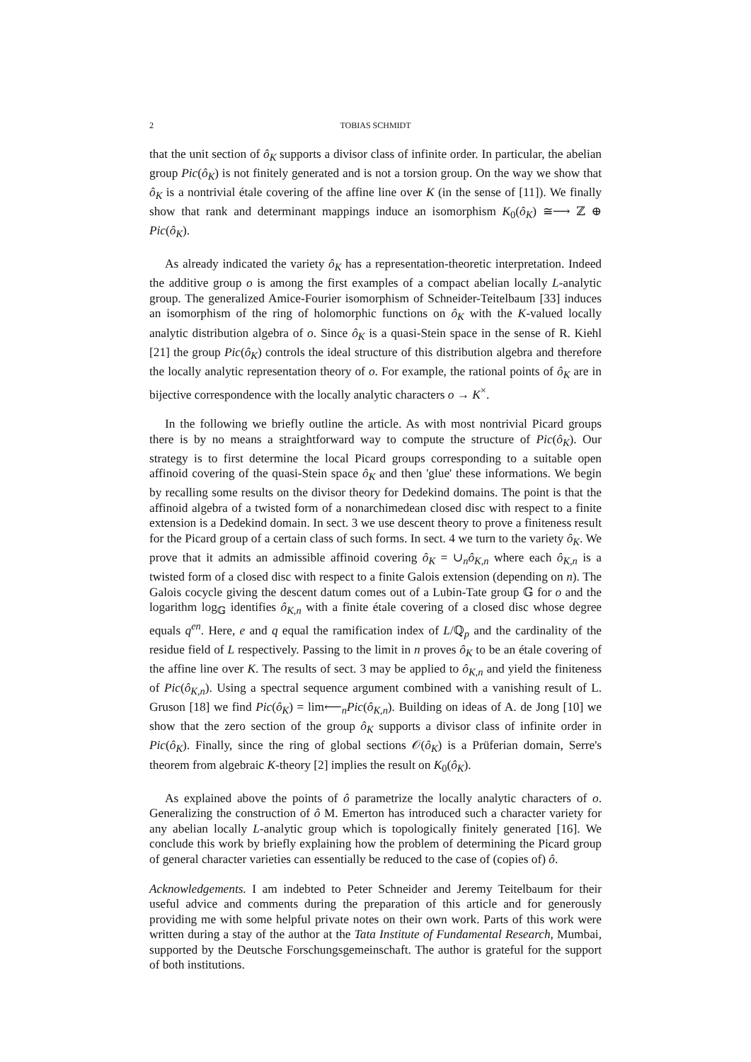2 TOBIAS SCHMIDT
that the unit section of ô<sub>K</sub> supports a divisor class of infinite order. In particular, the abelian group Pic(ô<sub>K</sub>) is not finitely generated and is not a torsion group. On the way we show that ô<sub>K</sub> is a nontrivial étale covering of the affine line over K (in the sense of [11]). We finally show that rank and determinant mappings induce an isomorphism K<sub>0</sub>(ô<sub>K</sub>) ≅⟶ ℤ ⊕ Pic(ô<sub>K</sub>).
As already indicated the variety ô<sub>K</sub> has a representation-theoretic interpretation. Indeed the additive group o is among the first examples of a compact abelian locally L-analytic group. The generalized Amice-Fourier isomorphism of Schneider-Teitelbaum [33] induces an isomorphism of the ring of holomorphic functions on ô<sub>K</sub> with the K-valued locally analytic distribution algebra of o. Since ô<sub>K</sub> is a quasi-Stein space in the sense of R. Kiehl [21] the group Pic(ô<sub>K</sub>) controls the ideal structure of this distribution algebra and therefore the locally analytic representation theory of o. For example, the rational points of ô<sub>K</sub> are in bijective correspondence with the locally analytic characters o → K<sup>×</sup>.
In the following we briefly outline the article. As with most nontrivial Picard groups there is by no means a straightforward way to compute the structure of Pic(ô<sub>K</sub>). Our strategy is to first determine the local Picard groups corresponding to a suitable open affinoid covering of the quasi-Stein space ô<sub>K</sub> and then 'glue' these informations. We begin by recalling some results on the divisor theory for Dedekind domains. The point is that the affinoid algebra of a twisted form of a nonarchimedean closed disc with respect to a finite extension is a Dedekind domain. In sect. 3 we use descent theory to prove a finiteness result for the Picard group of a certain class of such forms. In sect. 4 we turn to the variety ô<sub>K</sub>. We prove that it admits an admissible affinoid covering ô<sub>K</sub> = ∪<sub>n</sub>ô<sub>K,n</sub> where each ô<sub>K,n</sub> is a twisted form of a closed disc with respect to a finite Galois extension (depending on n). The Galois cocycle giving the descent datum comes out of a Lubin-Tate group 𝔾 for o and the logarithm log<sub>𝔾</sub> identifies ô<sub>K,n</sub> with a finite étale covering of a closed disc whose degree equals q<sup>en</sup>. Here, e and q equal the ramification index of L/ℚ<sub>p</sub> and the cardinality of the residue field of L respectively. Passing to the limit in n proves ô<sub>K</sub> to be an étale covering of the affine line over K. The results of sect. 3 may be applied to ô<sub>K,n</sub> and yield the finiteness of Pic(ô<sub>K,n</sub>). Using a spectral sequence argument combined with a vanishing result of L. Gruson [18] we find Pic(ô<sub>K</sub>) = lim⟵<sub>n</sub>Pic(ô<sub>K,n</sub>). Building on ideas of A. de Jong [10] we show that the zero section of the group ô<sub>K</sub> supports a divisor class of infinite order in Pic(ô<sub>K</sub>). Finally, since the ring of global sections 𝒪(ô<sub>K</sub>) is a Prüferian domain, Serre's theorem from algebraic K-theory [2] implies the result on K<sub>0</sub>(ô<sub>K</sub>).
As explained above the points of ô parametrize the locally analytic characters of o. Generalizing the construction of ô M. Emerton has introduced such a character variety for any abelian locally L-analytic group which is topologically finitely generated [16]. We conclude this work by briefly explaining how the problem of determining the Picard group of general character varieties can essentially be reduced to the case of (copies of) ô.
Acknowledgements. I am indebted to Peter Schneider and Jeremy Teitelbaum for their useful advice and comments during the preparation of this article and for generously providing me with some helpful private notes on their own work. Parts of this work were written during a stay of the author at the Tata Institute of Fundamental Research, Mumbai, supported by the Deutsche Forschungsgemeinschaft. The author is grateful for the support of both institutions.